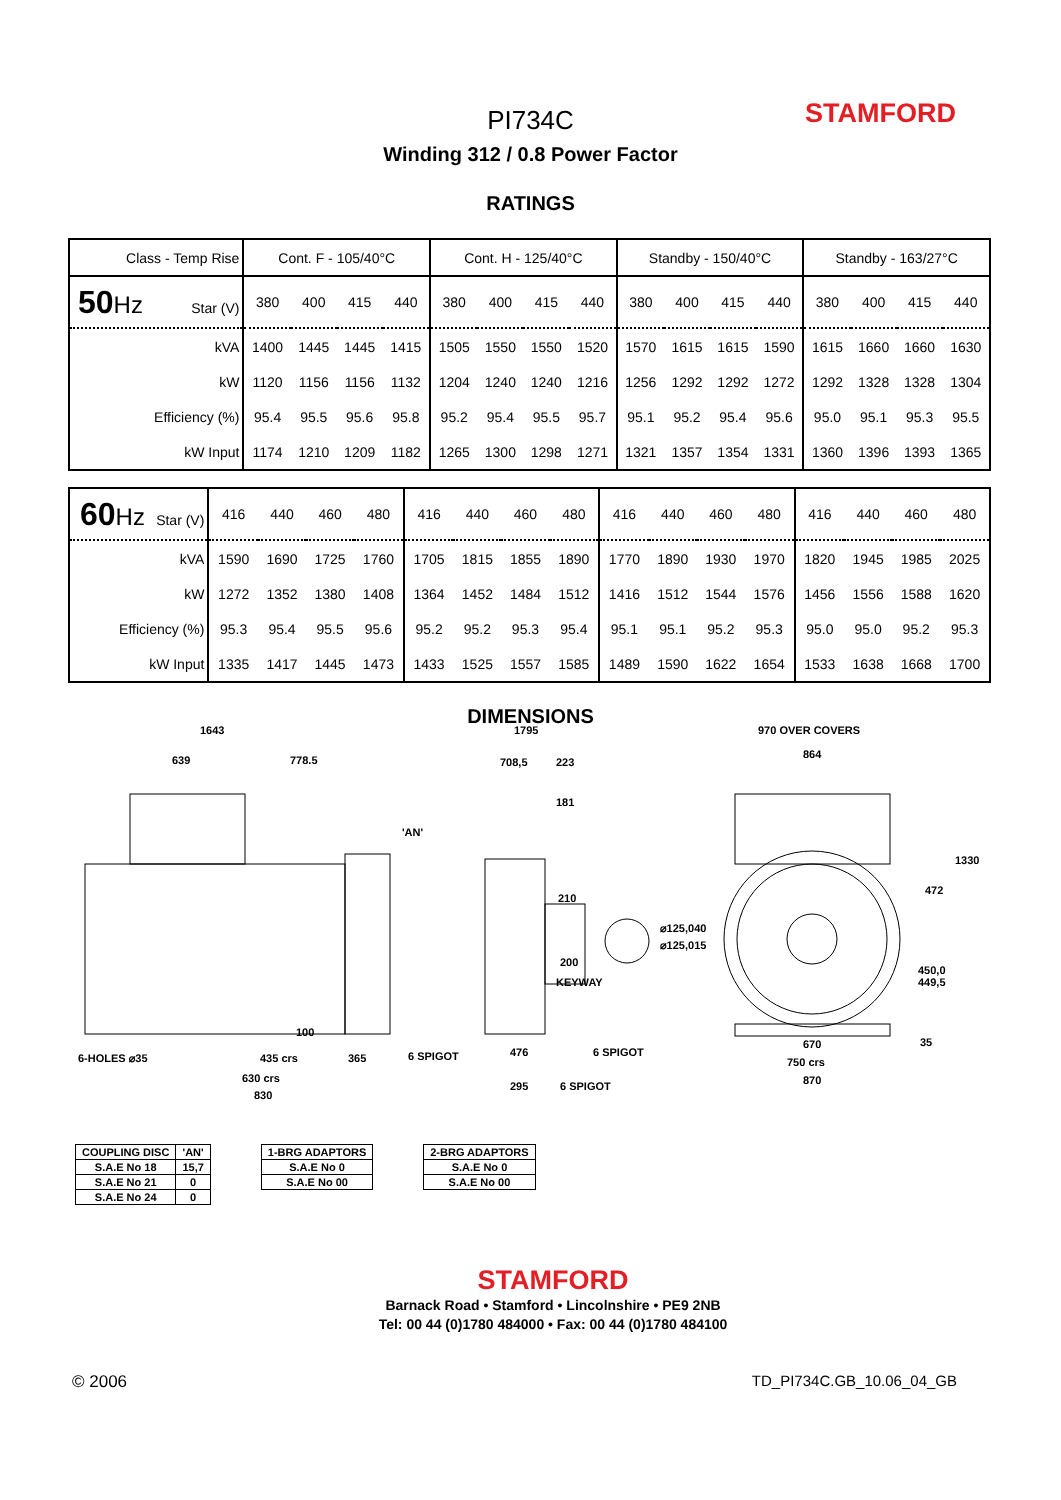STAMFORD
PI734C
Winding 312 / 0.8 Power Factor
RATINGS
| Class - Temp Rise | Cont. F - 105/40°C | | | | Cont. H - 125/40°C | | | | Standby - 150/40°C | | | | Standby - 163/27°C | | | |
| 50 Hz Star (V) | 380 | 400 | 415 | 440 | 380 | 400 | 415 | 440 | 380 | 400 | 415 | 440 | 380 | 400 | 415 | 440 |
| kVA | 1400 | 1445 | 1445 | 1415 | 1505 | 1550 | 1550 | 1520 | 1570 | 1615 | 1615 | 1590 | 1615 | 1660 | 1660 | 1630 |
| kW | 1120 | 1156 | 1156 | 1132 | 1204 | 1240 | 1240 | 1216 | 1256 | 1292 | 1292 | 1272 | 1292 | 1328 | 1328 | 1304 |
| Efficiency (%) | 95.4 | 95.5 | 95.6 | 95.8 | 95.2 | 95.4 | 95.5 | 95.7 | 95.1 | 95.2 | 95.4 | 95.6 | 95.0 | 95.1 | 95.3 | 95.5 |
| kW Input | 1174 | 1210 | 1209 | 1182 | 1265 | 1300 | 1298 | 1271 | 1321 | 1357 | 1354 | 1331 | 1360 | 1396 | 1393 | 1365 |
| 60 Hz Star (V) | 416 | 440 | 460 | 480 | 416 | 440 | 460 | 480 | 416 | 440 | 460 | 480 | 416 | 440 | 460 | 480 |
| kVA | 1590 | 1690 | 1725 | 1760 | 1705 | 1815 | 1855 | 1890 | 1770 | 1890 | 1930 | 1970 | 1820 | 1945 | 1985 | 2025 |
| kW | 1272 | 1352 | 1380 | 1408 | 1364 | 1452 | 1484 | 1512 | 1416 | 1512 | 1544 | 1576 | 1456 | 1556 | 1588 | 1620 |
| Efficiency (%) | 95.3 | 95.4 | 95.5 | 95.6 | 95.2 | 95.2 | 95.3 | 95.4 | 95.1 | 95.1 | 95.2 | 95.3 | 95.0 | 95.0 | 95.2 | 95.3 |
| kW Input | 1335 | 1417 | 1445 | 1473 | 1433 | 1525 | 1557 | 1585 | 1489 | 1590 | 1622 | 1654 | 1533 | 1638 | 1668 | 1700 |
DIMENSIONS
1643
639
778.5
'AN'
100
6-HOLES ⌀35
435 crs
365
6 SPIGOT
630 crs
830
1795
708,5
223
181
210
200
KEYWAY
⌀125,040
⌀125,015
476
6 SPIGOT
295
6 SPIGOT
970 OVER COVERS
864
1330
472
450,0
449,5
35
670
750 crs
870
| COUPLING DISC | 'AN' |
| S.A.E No 18 | 15,7 |
| S.A.E No 21 | 0 |
| S.A.E No 24 | 0 |
| 1-BRG ADAPTORS |
| S.A.E No 0 |
| S.A.E No 00 |
| 2-BRG ADAPTORS |
| S.A.E No 0 |
| S.A.E No 00 |
STAMFORD
Barnack Road • Stamford • Lincolnshire • PE9 2NB
Tel: 00 44 (0)1780 484000 • Fax: 00 44 (0)1780 484100
© 2006 TD_PI734C.GB_10.06_04_GB